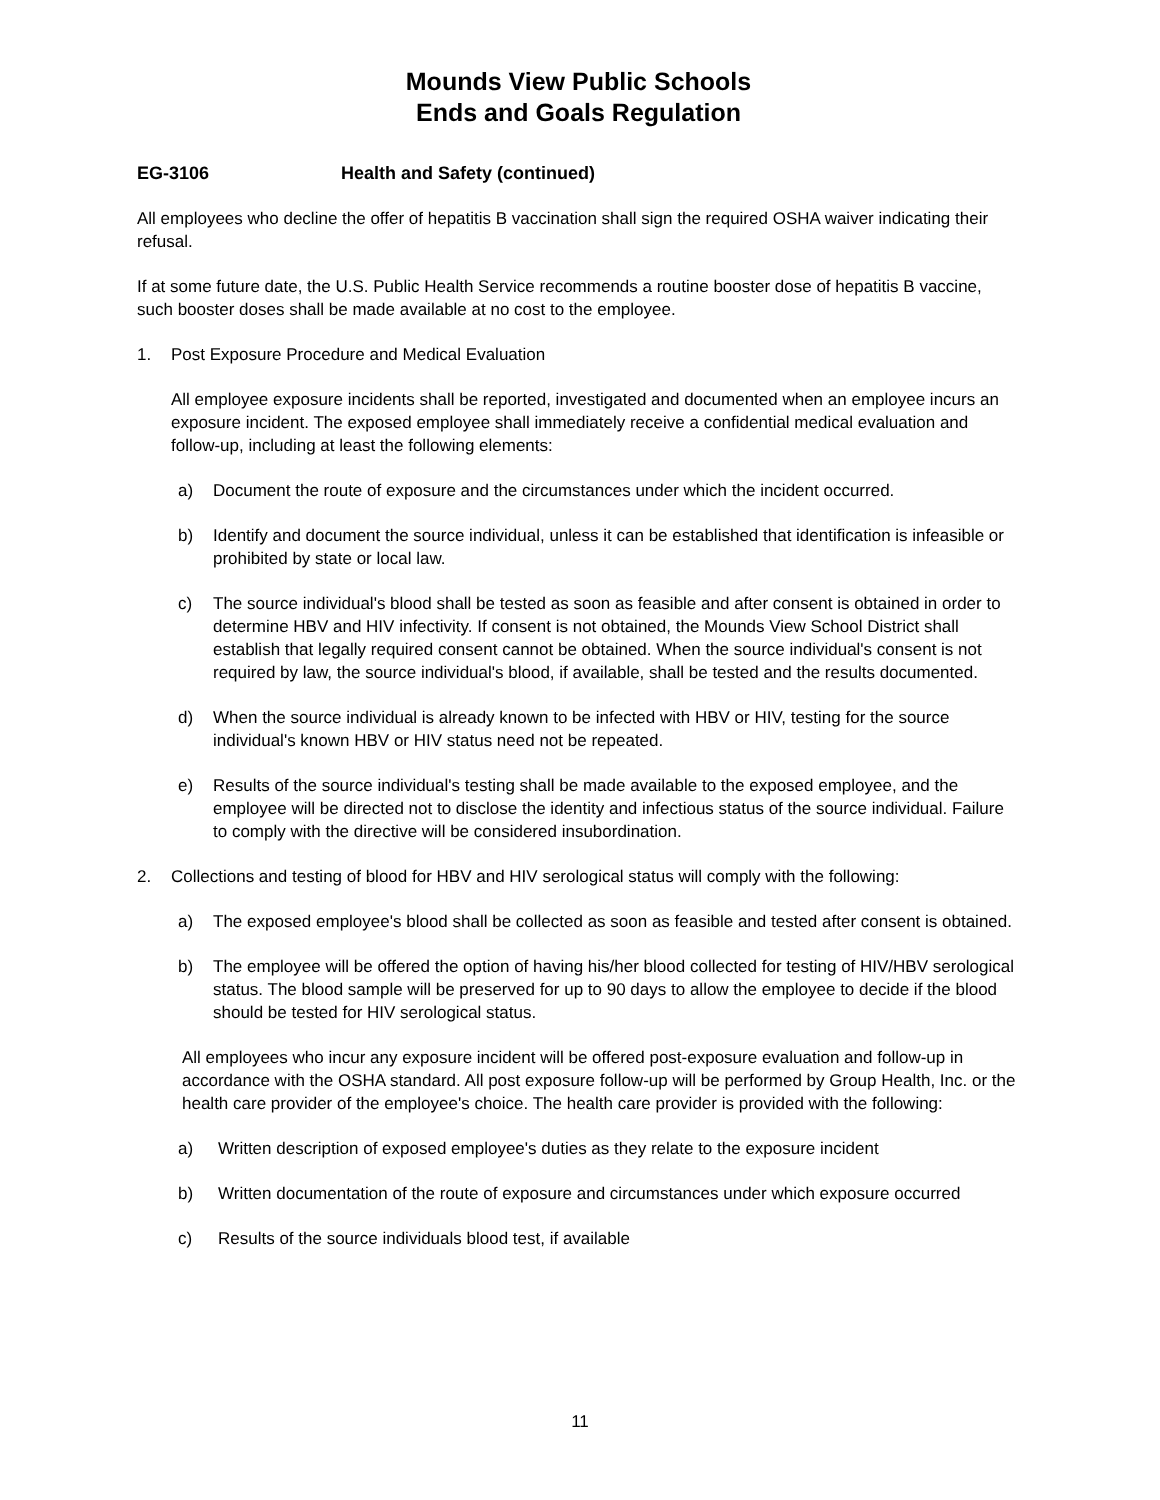Mounds View Public Schools
Ends and Goals Regulation
EG-3106 Health and Safety (continued)
All employees who decline the offer of hepatitis B vaccination shall sign the required OSHA waiver indicating their refusal.
If at some future date, the U.S. Public Health Service recommends a routine booster dose of hepatitis B vaccine, such booster doses shall be made available at no cost to the employee.
1. Post Exposure Procedure and Medical Evaluation
All employee exposure incidents shall be reported, investigated and documented when an employee incurs an exposure incident. The exposed employee shall immediately receive a confidential medical evaluation and follow-up, including at least the following elements:
a) Document the route of exposure and the circumstances under which the incident occurred.
b) Identify and document the source individual, unless it can be established that identification is infeasible or prohibited by state or local law.
c) The source individual's blood shall be tested as soon as feasible and after consent is obtained in order to determine HBV and HIV infectivity. If consent is not obtained, the Mounds View School District shall establish that legally required consent cannot be obtained. When the source individual's consent is not required by law, the source individual's blood, if available, shall be tested and the results documented.
d) When the source individual is already known to be infected with HBV or HIV, testing for the source individual's known HBV or HIV status need not be repeated.
e) Results of the source individual's testing shall be made available to the exposed employee, and the employee will be directed not to disclose the identity and infectious status of the source individual. Failure to comply with the directive will be considered insubordination.
2. Collections and testing of blood for HBV and HIV serological status will comply with the following:
a) The exposed employee's blood shall be collected as soon as feasible and tested after consent is obtained.
b) The employee will be offered the option of having his/her blood collected for testing of HIV/HBV serological status. The blood sample will be preserved for up to 90 days to allow the employee to decide if the blood should be tested for HIV serological status.
All employees who incur any exposure incident will be offered post-exposure evaluation and follow-up in accordance with the OSHA standard. All post exposure follow-up will be performed by Group Health, Inc. or the health care provider of the employee's choice. The health care provider is provided with the following:
a) Written description of exposed employee's duties as they relate to the exposure incident
b) Written documentation of the route of exposure and circumstances under which exposure occurred
c) Results of the source individuals blood test, if available
11